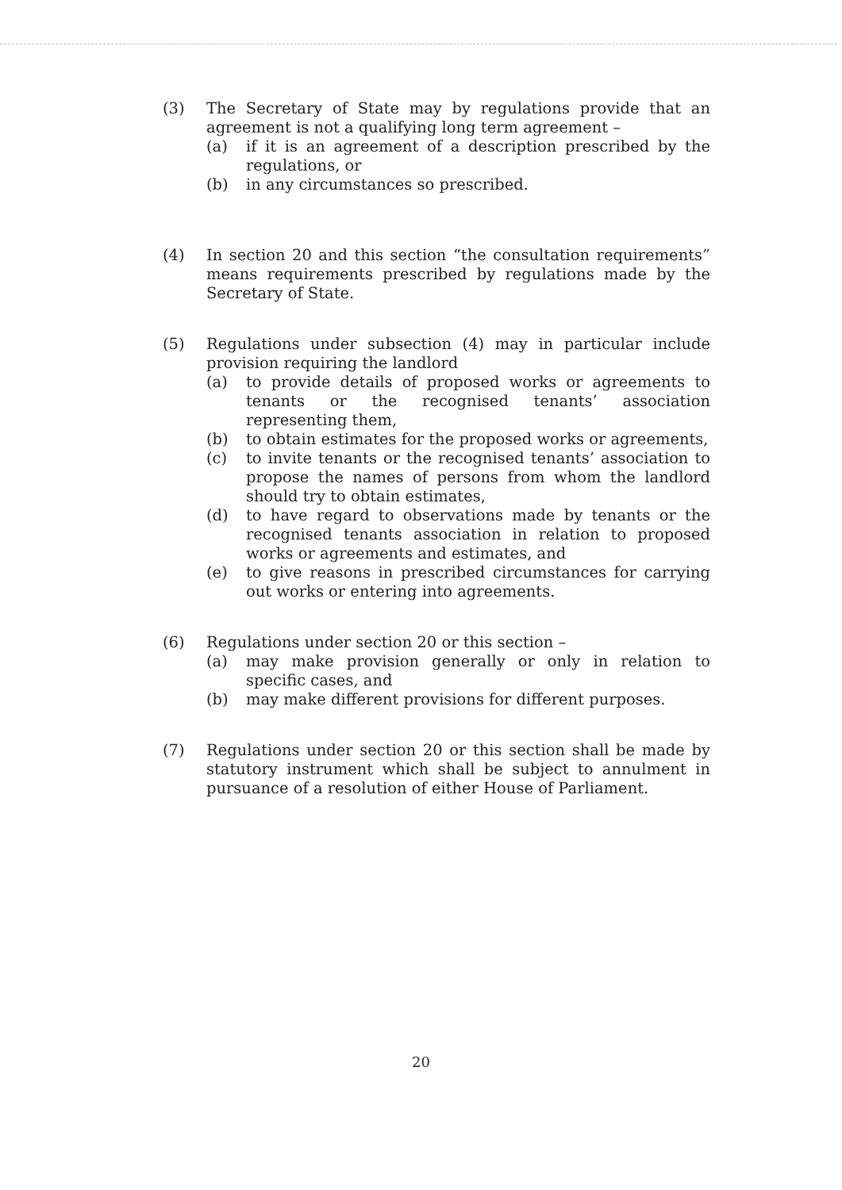(3) The Secretary of State may by regulations provide that an agreement is not a qualifying long term agreement –
(a) if it is an agreement of a description prescribed by the regulations, or
(b) in any circumstances so prescribed.
(4) In section 20 and this section “the consultation requirements” means requirements prescribed by regulations made by the Secretary of State.
(5) Regulations under subsection (4) may in particular include provision requiring the landlord
(a) to provide details of proposed works or agreements to tenants or the recognised tenants’ association representing them,
(b) to obtain estimates for the proposed works or agreements,
(c) to invite tenants or the recognised tenants’ association to propose the names of persons from whom the landlord should try to obtain estimates,
(d) to have regard to observations made by tenants or the recognised tenants association in relation to proposed works or agreements and estimates, and
(e) to give reasons in prescribed circumstances for carrying out works or entering into agreements.
(6) Regulations under section 20 or this section –
(a) may make provision generally or only in relation to specific cases, and
(b) may make different provisions for different purposes.
(7) Regulations under section 20 or this section shall be made by statutory instrument which shall be subject to annulment in pursuance of a resolution of either House of Parliament.
20